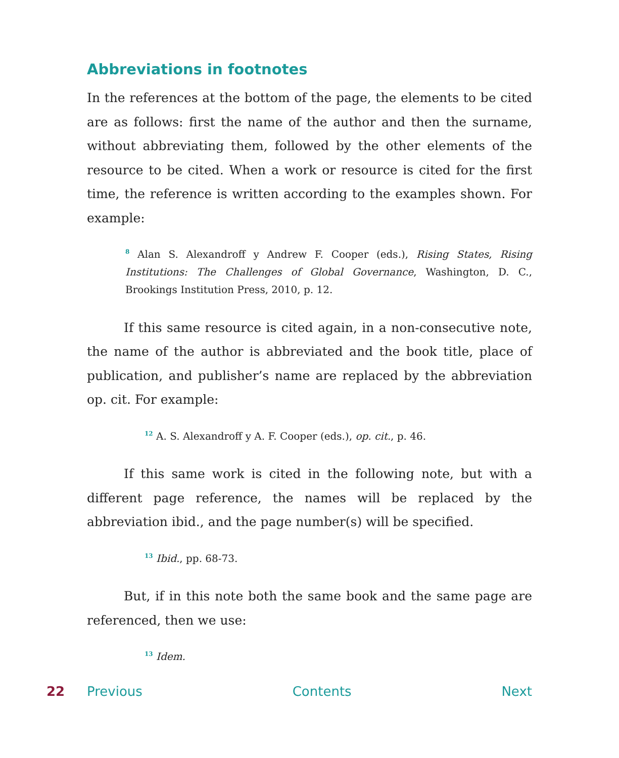Abbreviations in footnotes
In the references at the bottom of the page, the elements to be cited are as follows: first the name of the author and then the surname, without abbreviating them, followed by the other elements of the resource to be cited. When a work or resource is cited for the first time, the reference is written according to the examples shown. For example:
<sup>8</sup> Alan S. Alexandroff y Andrew F. Cooper (eds.), Rising States, Rising Institutions: The Challenges of Global Governance, Washington, D. C., Brookings Institution Press, 2010, p. 12.
If this same resource is cited again, in a non-consecutive note, the name of the author is abbreviated and the book title, place of publication, and publisher’s name are replaced by the abbreviation op. cit. For example:
<sup>12</sup> A. S. Alexandroff y A. F. Cooper (eds.), op. cit., p. 46.
If this same work is cited in the following note, but with a different page reference, the names will be replaced by the abbreviation ibid., and the page number(s) will be specified.
<sup>13</sup> Ibid., pp. 68-73.
But, if in this note both the same book and the same page are referenced, then we use:
<sup>13</sup> Idem.
22 Previous Contents Next